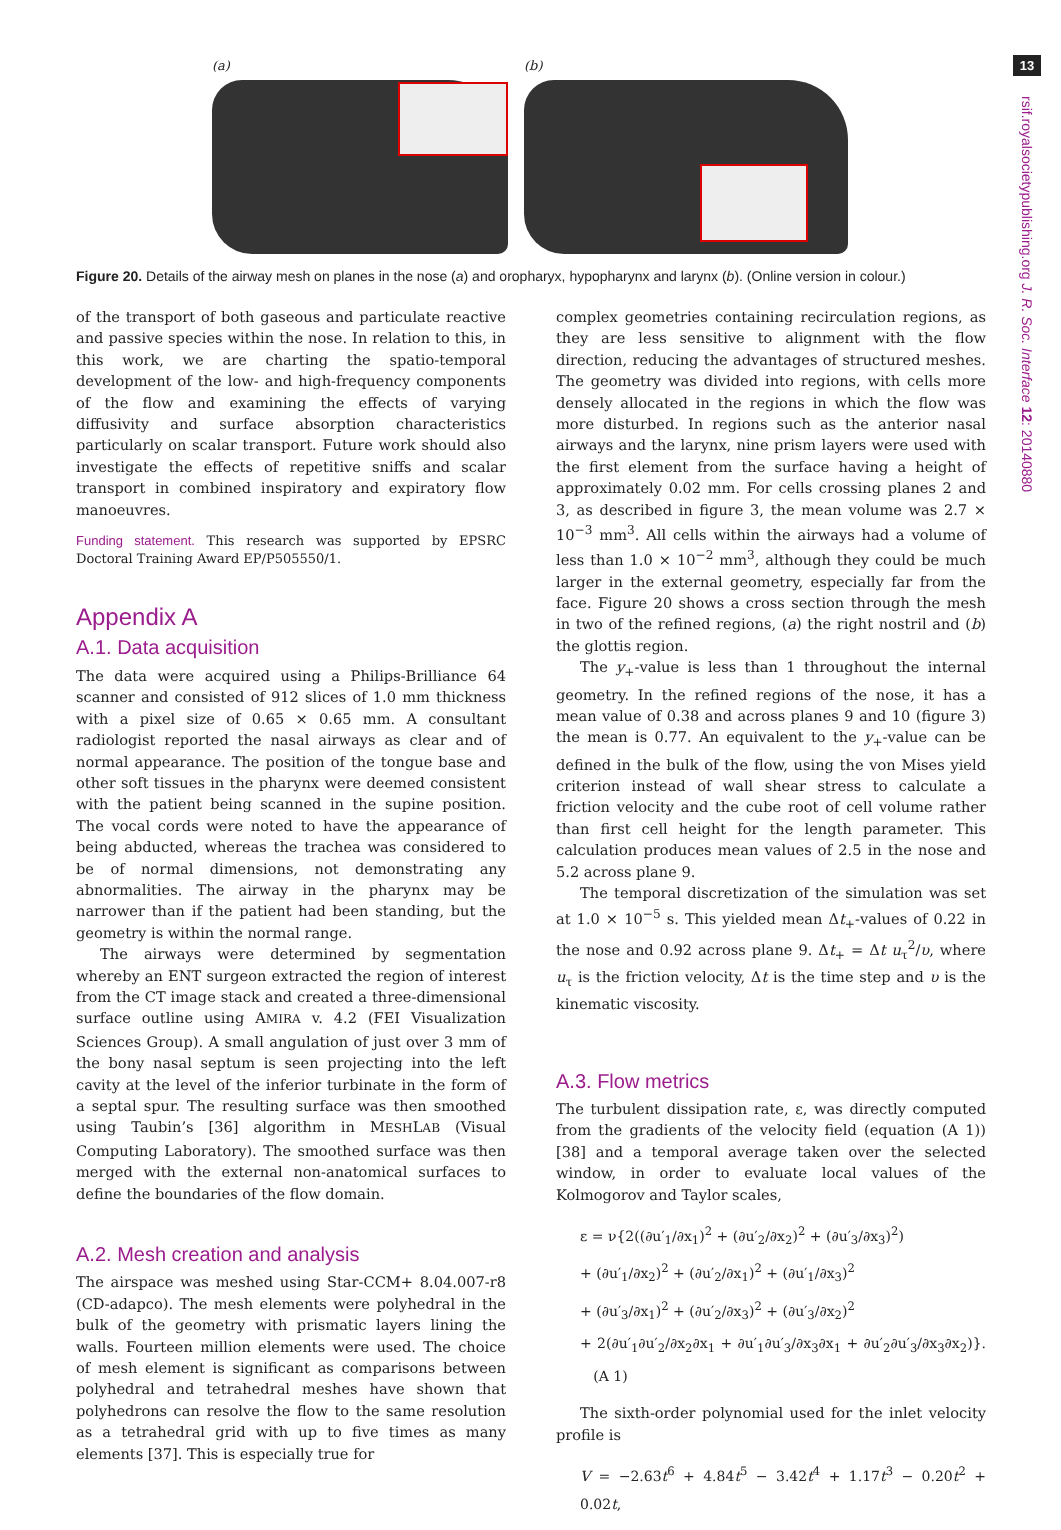13
rsif.royalsocietypublishing.org J. R. Soc. Interface 12: 20140880
(a) (b)
Figure 20. Details of the airway mesh on planes in the nose (a) and oropharyx, hypopharynx and larynx (b). (Online version in colour.)
of the transport of both gaseous and particulate reactive and passive species within the nose. In relation to this, in this work, we are charting the spatio-temporal development of the low- and high-frequency components of the flow and examining the effects of varying diffusivity and surface absorption characteristics particularly on scalar transport. Future work should also investigate the effects of repetitive sniffs and scalar transport in combined inspiratory and expiratory flow manoeuvres.
Funding statement. This research was supported by EPSRC Doctoral Training Award EP/P505550/1.
Appendix A
A.1. Data acquisition
The data were acquired using a Philips-Brilliance 64 scanner and consisted of 912 slices of 1.0 mm thickness with a pixel size of 0.65 × 0.65 mm. A consultant radiologist reported the nasal airways as clear and of normal appearance. The position of the tongue base and other soft tissues in the pharynx were deemed consistent with the patient being scanned in the supine position. The vocal cords were noted to have the appearance of being abducted, whereas the trachea was considered to be of normal dimensions, not demonstrating any abnormalities. The airway in the pharynx may be narrower than if the patient had been standing, but the geometry is within the normal range.
The airways were determined by segmentation whereby an ENT surgeon extracted the region of interest from the CT image stack and created a three-dimensional surface outline using AMIRA v. 4.2 (FEI Visualization Sciences Group). A small angulation of just over 3 mm of the bony nasal septum is seen projecting into the left cavity at the level of the inferior turbinate in the form of a septal spur. The resulting surface was then smoothed using Taubin’s [36] algorithm in MESHLAB (Visual Computing Laboratory). The smoothed surface was then merged with the external non-anatomical surfaces to define the boundaries of the flow domain.
A.2. Mesh creation and analysis
The airspace was meshed using Star-CCM+ 8.04.007-r8 (CD-adapco). The mesh elements were polyhedral in the bulk of the geometry with prismatic layers lining the walls. Fourteen million elements were used. The choice of mesh element is significant as comparisons between polyhedral and tetrahedral meshes have shown that polyhedrons can resolve the flow to the same resolution as a tetrahedral grid with up to five times as many elements [37]. This is especially true for
complex geometries containing recirculation regions, as they are less sensitive to alignment with the flow direction, reducing the advantages of structured meshes. The geometry was divided into regions, with cells more densely allocated in the regions in which the flow was more disturbed. In regions such as the anterior nasal airways and the larynx, nine prism layers were used with the first element from the surface having a height of approximately 0.02 mm. For cells crossing planes 2 and 3, as described in figure 3, the mean volume was 2.7 × 10<sup>−3</sup> mm<sup>3</sup>. All cells within the airways had a volume of less than 1.0 × 10<sup>−2</sup> mm<sup>3</sup>, although they could be much larger in the external geometry, especially far from the face. Figure 20 shows a cross section through the mesh in two of the refined regions, (a) the right nostril and (b) the glottis region.
The y<sub>+</sub>-value is less than 1 throughout the internal geometry. In the refined regions of the nose, it has a mean value of 0.38 and across planes 9 and 10 (figure 3) the mean is 0.77. An equivalent to the y<sub>+</sub>-value can be defined in the bulk of the flow, using the von Mises yield criterion instead of wall shear stress to calculate a friction velocity and the cube root of cell volume rather than first cell height for the length parameter. This calculation produces mean values of 2.5 in the nose and 5.2 across plane 9.
The temporal discretization of the simulation was set at 1.0 × 10<sup>−5</sup> s. This yielded mean Δt<sub>+</sub>-values of 0.22 in the nose and 0.92 across plane 9. Δt<sub>+</sub> = Δt u<sub>τ</sub><sup>2</sup>/υ, where u<sub>τ</sub> is the friction velocity, Δt is the time step and υ is the kinematic viscosity.
A.3. Flow metrics
The turbulent dissipation rate, ε, was directly computed from the gradients of the velocity field (equation (A 1)) [38] and a temporal average taken over the selected window, in order to evaluate local values of the Kolmogorov and Taylor scales,
ε = ν{2((∂u′<sub>1</sub>/∂x<sub>1</sub>)<sup>2</sup> + (∂u′<sub>2</sub>/∂x<sub>2</sub>)<sup>2</sup> + (∂u′<sub>3</sub>/∂x<sub>3</sub>)<sup>2</sup>)
+ (∂u′<sub>1</sub>/∂x<sub>2</sub>)<sup>2</sup> + (∂u′<sub>2</sub>/∂x<sub>1</sub>)<sup>2</sup> + (∂u′<sub>1</sub>/∂x<sub>3</sub>)<sup>2</sup>
+ (∂u′<sub>3</sub>/∂x<sub>1</sub>)<sup>2</sup> + (∂u′<sub>2</sub>/∂x<sub>3</sub>)<sup>2</sup> + (∂u′<sub>3</sub>/∂x<sub>2</sub>)<sup>2</sup>
+ 2(∂u′<sub>1</sub>∂u′<sub>2</sub>/∂x<sub>2</sub>∂x<sub>1</sub> + ∂u′<sub>1</sub>∂u′<sub>3</sub>/∂x<sub>3</sub>∂x<sub>1</sub> + ∂u′<sub>2</sub>∂u′<sub>3</sub>/∂x<sub>3</sub>∂x<sub>2</sub>)}. (A 1)
The sixth-order polynomial used for the inlet velocity profile is
V = −2.63t<sup>6</sup> + 4.84t<sup>5</sup> − 3.42t<sup>4</sup> + 1.17t<sup>3</sup> − 0.20t<sup>2</sup> + 0.02t,